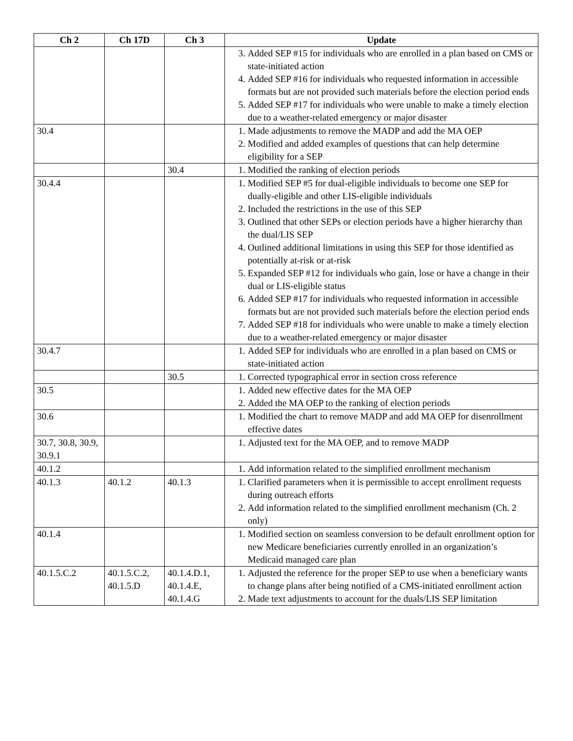| Ch 2 | Ch 17D | Ch 3 | Update |
| --- | --- | --- | --- |
| | | | 3. Added SEP #15 for individuals who are enrolled in a plan based on CMS or state-initiated action 4. Added SEP #16 for individuals who requested information in accessible formats but are not provided such materials before the election period ends 5. Added SEP #17 for individuals who were unable to make a timely election due to a weather-related emergency or major disaster |
| 30.4 | | | 1. Made adjustments to remove the MADP and add the MA OEP 2. Modified and added examples of questions that can help determine eligibility for a SEP |
| | | 30.4 | 1. Modified the ranking of election periods |
| 30.4.4 | | | 1. Modified SEP #5 for dual-eligible individuals to become one SEP for dually-eligible and other LIS-eligible individuals 2. Included the restrictions in the use of this SEP 3. Outlined that other SEPs or election periods have a higher hierarchy than the dual/LIS SEP 4. Outlined additional limitations in using this SEP for those identified as potentially at-risk or at-risk 5. Expanded SEP #12 for individuals who gain, lose or have a change in their dual or LIS-eligible status 6. Added SEP #17 for individuals who requested information in accessible formats but are not provided such materials before the election period ends 7. Added SEP #18 for individuals who were unable to make a timely election due to a weather-related emergency or major disaster |
| 30.4.7 | | | 1. Added SEP for individuals who are enrolled in a plan based on CMS or state-initiated action |
| | | 30.5 | 1. Corrected typographical error in section cross reference |
| 30.5 | | | 1. Added new effective dates for the MA OEP 2. Added the MA OEP to the ranking of election periods |
| 30.6 | | | 1. Modified the chart to remove MADP and add MA OEP for disenrollment effective dates |
| 30.7, 30.8, 30.9, 30.9.1 | | | 1. Adjusted text for the MA OEP, and to remove MADP |
| 40.1.2 | | | 1. Add information related to the simplified enrollment mechanism |
| 40.1.3 | 40.1.2 | 40.1.3 | 1. Clarified parameters when it is permissible to accept enrollment requests during outreach efforts 2. Add information related to the simplified enrollment mechanism (Ch. 2 only) |
| 40.1.4 | | | 1. Modified section on seamless conversion to be default enrollment option for new Medicare beneficiaries currently enrolled in an organization’s Medicaid managed care plan |
| 40.1.5.C.2 | 40.1.5.C.2, 40.1.5.D | 40.1.4.D.1, 40.1.4.E, 40.1.4.G | 1. Adjusted the reference for the proper SEP to use when a beneficiary wants to change plans after being notified of a CMS-initiated enrollment action 2. Made text adjustments to account for the duals/LIS SEP limitation |